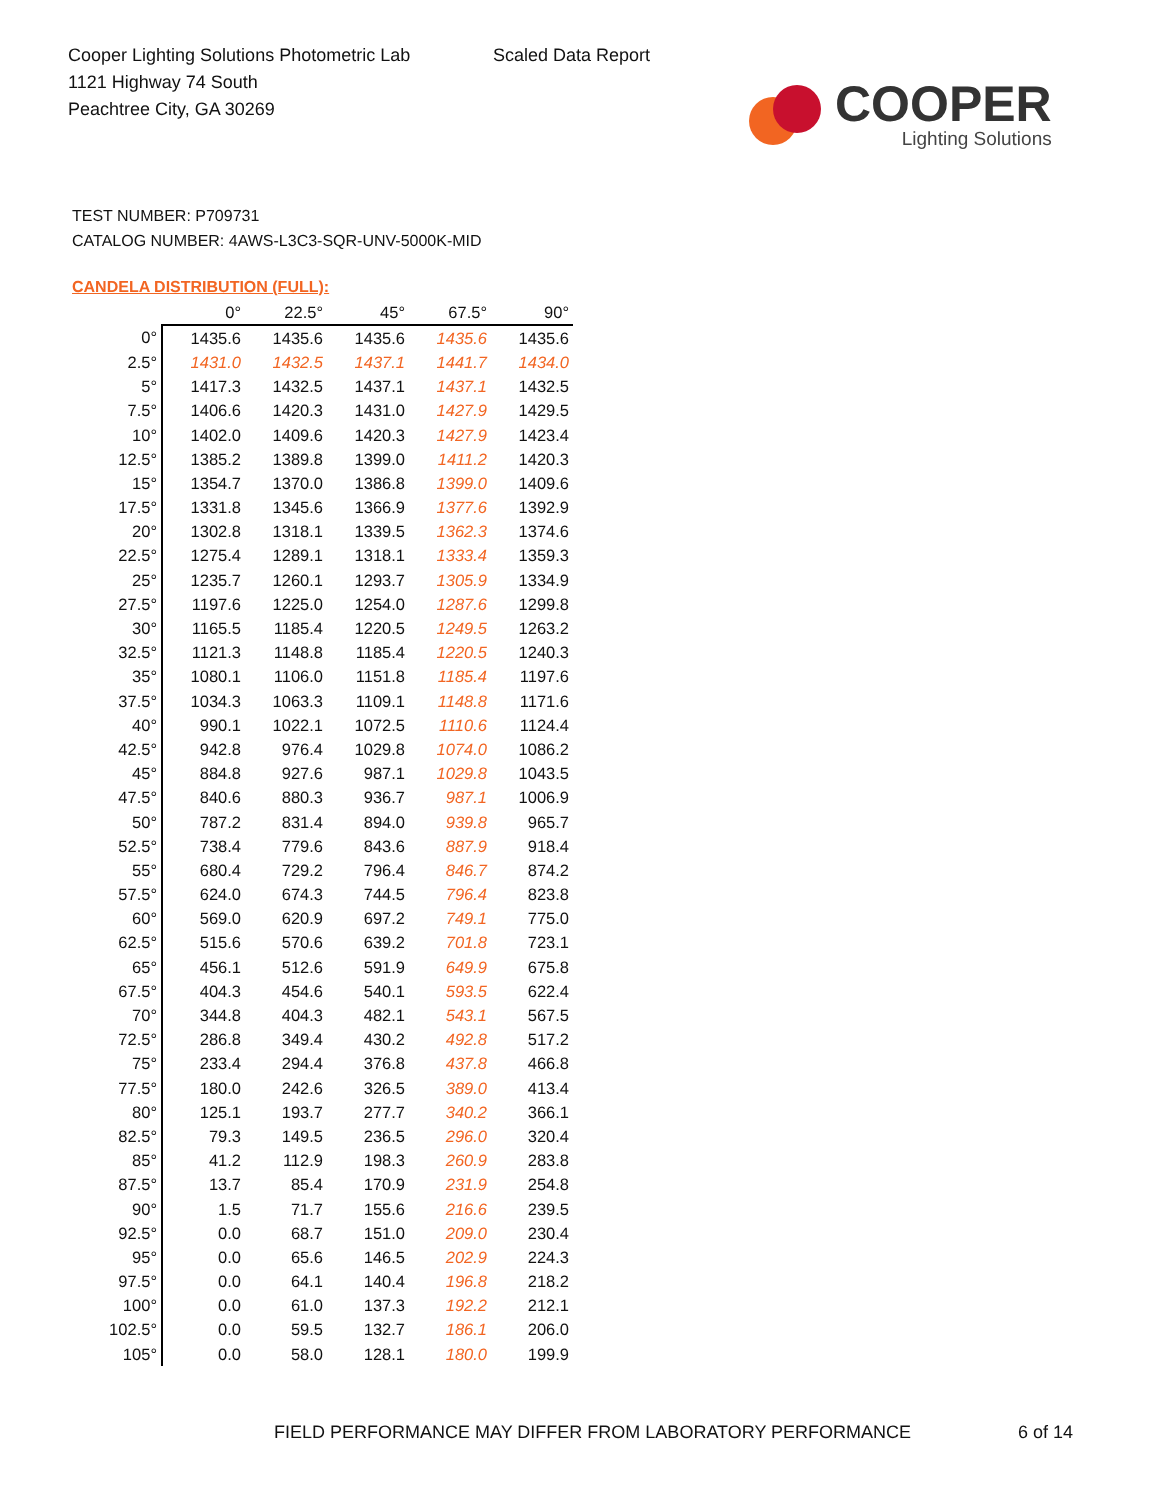Cooper Lighting Solutions Photometric Lab
1121 Highway 74 South
Peachtree City, GA 30269
Scaled Data Report
COOPER
Lighting Solutions
TEST NUMBER: P709731
CATALOG NUMBER: 4AWS-L3C3-SQR-UNV-5000K-MID
CANDELA DISTRIBUTION (FULL):
| | 0° | 22.5° | 45° | 67.5° | 90° |
| 0° | 1435.6 | 1435.6 | 1435.6 | 1435.6 | 1435.6 |
| 2.5° | 1431.0 | 1432.5 | 1437.1 | 1441.7 | 1434.0 |
| 5° | 1417.3 | 1432.5 | 1437.1 | 1437.1 | 1432.5 |
| 7.5° | 1406.6 | 1420.3 | 1431.0 | 1427.9 | 1429.5 |
| 10° | 1402.0 | 1409.6 | 1420.3 | 1427.9 | 1423.4 |
| 12.5° | 1385.2 | 1389.8 | 1399.0 | 1411.2 | 1420.3 |
| 15° | 1354.7 | 1370.0 | 1386.8 | 1399.0 | 1409.6 |
| 17.5° | 1331.8 | 1345.6 | 1366.9 | 1377.6 | 1392.9 |
| 20° | 1302.8 | 1318.1 | 1339.5 | 1362.3 | 1374.6 |
| 22.5° | 1275.4 | 1289.1 | 1318.1 | 1333.4 | 1359.3 |
| 25° | 1235.7 | 1260.1 | 1293.7 | 1305.9 | 1334.9 |
| 27.5° | 1197.6 | 1225.0 | 1254.0 | 1287.6 | 1299.8 |
| 30° | 1165.5 | 1185.4 | 1220.5 | 1249.5 | 1263.2 |
| 32.5° | 1121.3 | 1148.8 | 1185.4 | 1220.5 | 1240.3 |
| 35° | 1080.1 | 1106.0 | 1151.8 | 1185.4 | 1197.6 |
| 37.5° | 1034.3 | 1063.3 | 1109.1 | 1148.8 | 1171.6 |
| 40° | 990.1 | 1022.1 | 1072.5 | 1110.6 | 1124.4 |
| 42.5° | 942.8 | 976.4 | 1029.8 | 1074.0 | 1086.2 |
| 45° | 884.8 | 927.6 | 987.1 | 1029.8 | 1043.5 |
| 47.5° | 840.6 | 880.3 | 936.7 | 987.1 | 1006.9 |
| 50° | 787.2 | 831.4 | 894.0 | 939.8 | 965.7 |
| 52.5° | 738.4 | 779.6 | 843.6 | 887.9 | 918.4 |
| 55° | 680.4 | 729.2 | 796.4 | 846.7 | 874.2 |
| 57.5° | 624.0 | 674.3 | 744.5 | 796.4 | 823.8 |
| 60° | 569.0 | 620.9 | 697.2 | 749.1 | 775.0 |
| 62.5° | 515.6 | 570.6 | 639.2 | 701.8 | 723.1 |
| 65° | 456.1 | 512.6 | 591.9 | 649.9 | 675.8 |
| 67.5° | 404.3 | 454.6 | 540.1 | 593.5 | 622.4 |
| 70° | 344.8 | 404.3 | 482.1 | 543.1 | 567.5 |
| 72.5° | 286.8 | 349.4 | 430.2 | 492.8 | 517.2 |
| 75° | 233.4 | 294.4 | 376.8 | 437.8 | 466.8 |
| 77.5° | 180.0 | 242.6 | 326.5 | 389.0 | 413.4 |
| 80° | 125.1 | 193.7 | 277.7 | 340.2 | 366.1 |
| 82.5° | 79.3 | 149.5 | 236.5 | 296.0 | 320.4 |
| 85° | 41.2 | 112.9 | 198.3 | 260.9 | 283.8 |
| 87.5° | 13.7 | 85.4 | 170.9 | 231.9 | 254.8 |
| 90° | 1.5 | 71.7 | 155.6 | 216.6 | 239.5 |
| 92.5° | 0.0 | 68.7 | 151.0 | 209.0 | 230.4 |
| 95° | 0.0 | 65.6 | 146.5 | 202.9 | 224.3 |
| 97.5° | 0.0 | 64.1 | 140.4 | 196.8 | 218.2 |
| 100° | 0.0 | 61.0 | 137.3 | 192.2 | 212.1 |
| 102.5° | 0.0 | 59.5 | 132.7 | 186.1 | 206.0 |
| 105° | 0.0 | 58.0 | 128.1 | 180.0 | 199.9 |
FIELD PERFORMANCE MAY DIFFER FROM LABORATORY PERFORMANCE
6 of 14